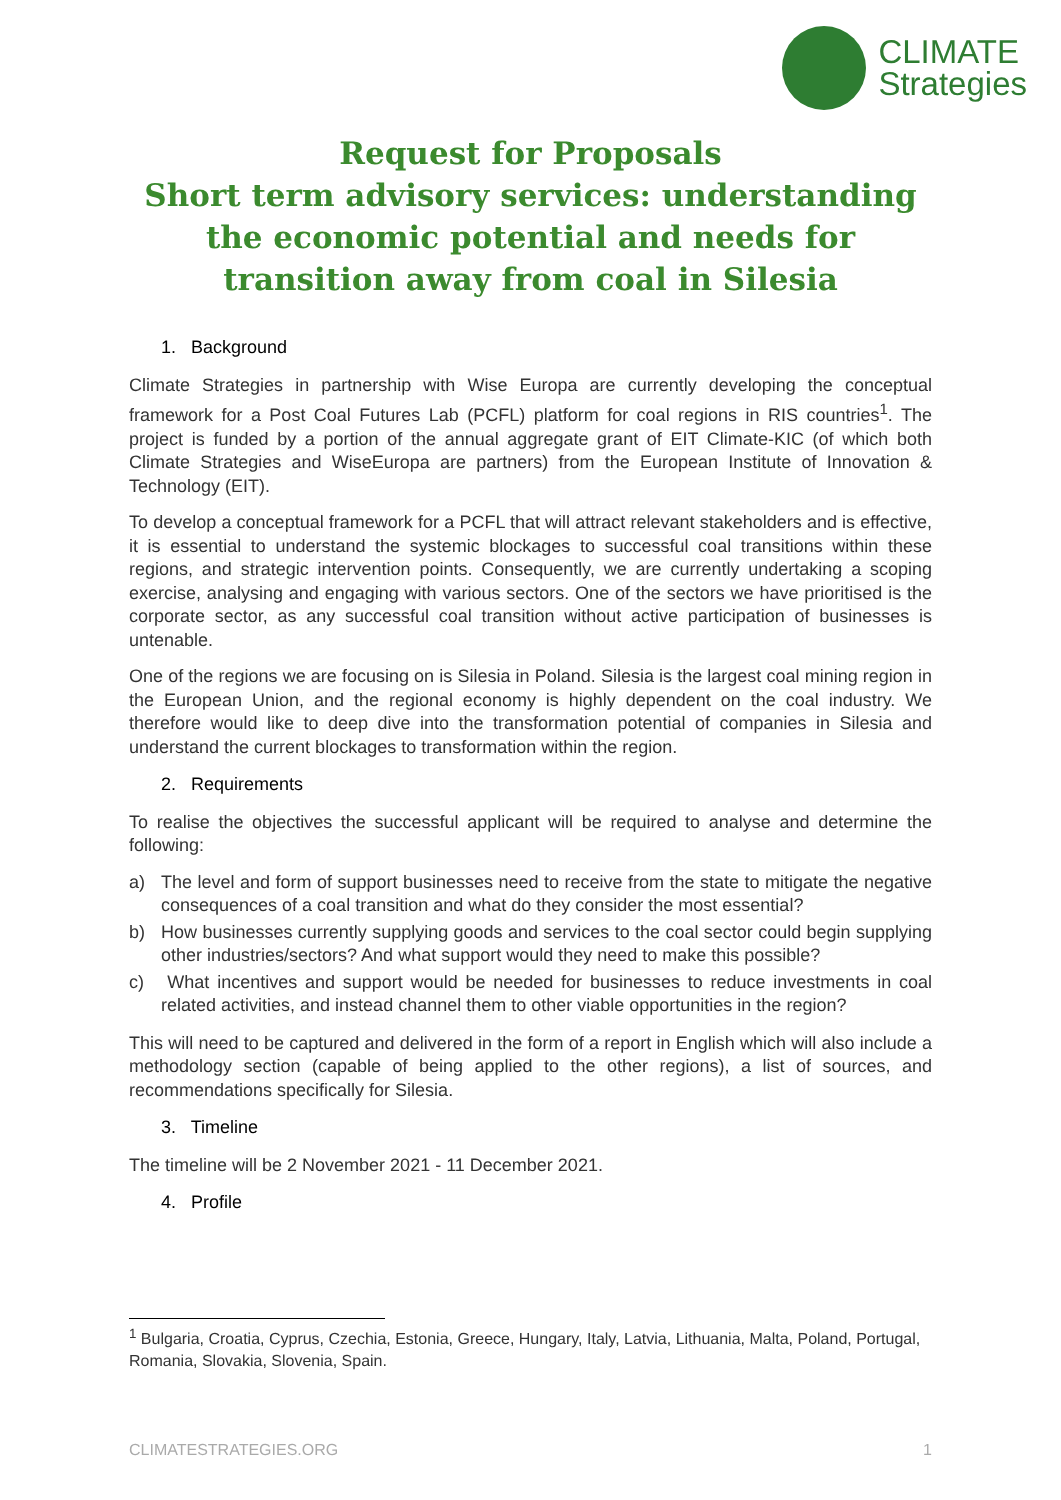CLIMATE
Strategies
Request for Proposals
Short term advisory services: understanding the economic potential and needs for transition away from coal in Silesia
1. Background
Climate Strategies in partnership with Wise Europa are currently developing the conceptual framework for a Post Coal Futures Lab (PCFL) platform for coal regions in RIS countries<sup>1</sup>. The project is funded by a portion of the annual aggregate grant of EIT Climate-KIC (of which both Climate Strategies and WiseEuropa are partners) from the European Institute of Innovation & Technology (EIT).
To develop a conceptual framework for a PCFL that will attract relevant stakeholders and is effective, it is essential to understand the systemic blockages to successful coal transitions within these regions, and strategic intervention points. Consequently, we are currently undertaking a scoping exercise, analysing and engaging with various sectors. One of the sectors we have prioritised is the corporate sector, as any successful coal transition without active participation of businesses is untenable.
One of the regions we are focusing on is Silesia in Poland. Silesia is the largest coal mining region in the European Union, and the regional economy is highly dependent on the coal industry. We therefore would like to deep dive into the transformation potential of companies in Silesia and understand the current blockages to transformation within the region.
2. Requirements
To realise the objectives the successful applicant will be required to analyse and determine the following:
a) The level and form of support businesses need to receive from the state to mitigate the negative consequences of a coal transition and what do they consider the most essential?
b) How businesses currently supplying goods and services to the coal sector could begin supplying other industries/sectors? And what support would they need to make this possible?
c) What incentives and support would be needed for businesses to reduce investments in coal related activities, and instead channel them to other viable opportunities in the region?
This will need to be captured and delivered in the form of a report in English which will also include a methodology section (capable of being applied to the other regions), a list of sources, and recommendations specifically for Silesia.
3. Timeline
The timeline will be 2 November 2021 - 11 December 2021.
4. Profile
<sup>1</sup> Bulgaria, Croatia, Cyprus, Czechia, Estonia, Greece, Hungary, Italy, Latvia, Lithuania, Malta, Poland, Portugal, Romania, Slovakia, Slovenia, Spain.
CLIMATESTRATEGIES.ORG 1